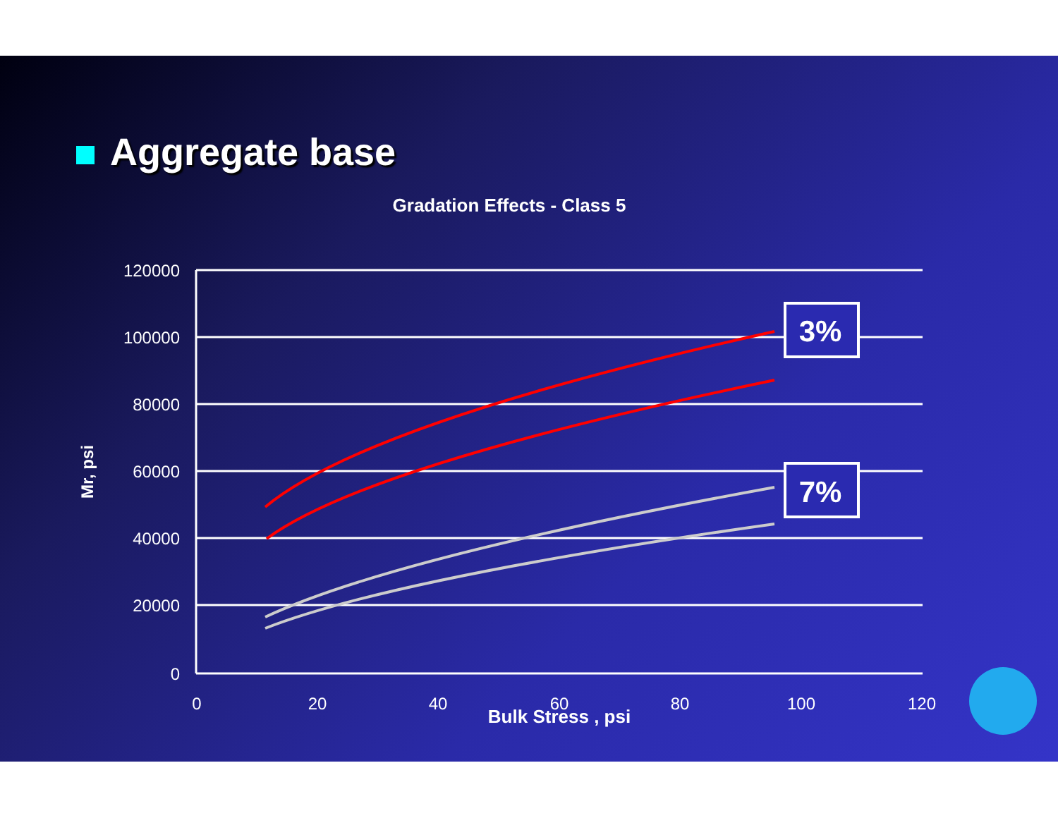Aggregate base
Gradation Effects - Class 5
120000
100000
80000
60000
40000
20000
0
0
20
40
60
80
100
120
Bulk Stress , psi
Mr, psi
3%
7%